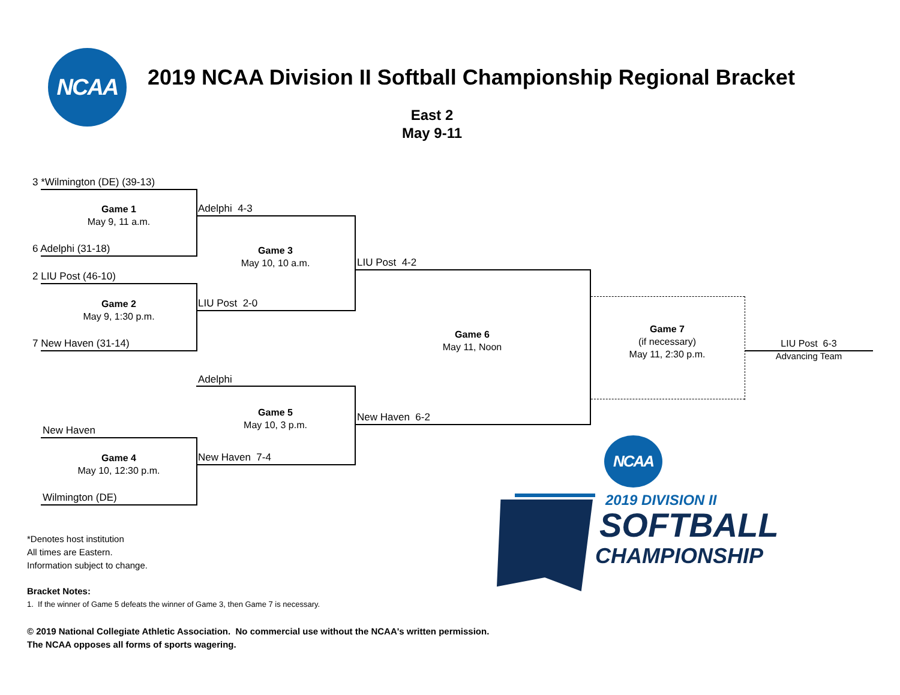NCAA
2019 NCAA Division II Softball Championship Regional Bracket
East 2
May 9-11
3 *Wilmington (DE) (39-13)
Adelphi 4-3
Game 1
May 9, 11 a.m.
6 Adelphi (31-18)
Game 3
May 10, 10 a.m.
LIU Post 4-2
2 LIU Post (46-10)
Game 2
May 9, 1:30 p.m.
LIU Post 2-0
Game 6
May 11, Noon
Game 7
(if necessary)
May 11, 2:30 p.m.
7 New Haven (31-14)
LIU Post 6-3
Advancing Team
Adelphi
Game 5
May 10, 3 p.m.
New Haven 6-2
New Haven
Game 4
May 10, 12:30 p.m.
New Haven 7-4
Wilmington (DE)
NCAA
2019 DIVISION II
SOFTBALL
CHAMPIONSHIP
*Denotes host institution
All times are Eastern.
Information subject to change.
Bracket Notes:
1. If the winner of Game 5 defeats the winner of Game 3, then Game 7 is necessary.
© 2019 National Collegiate Athletic Association. No commercial use without the NCAA's written permission.
The NCAA opposes all forms of sports wagering.